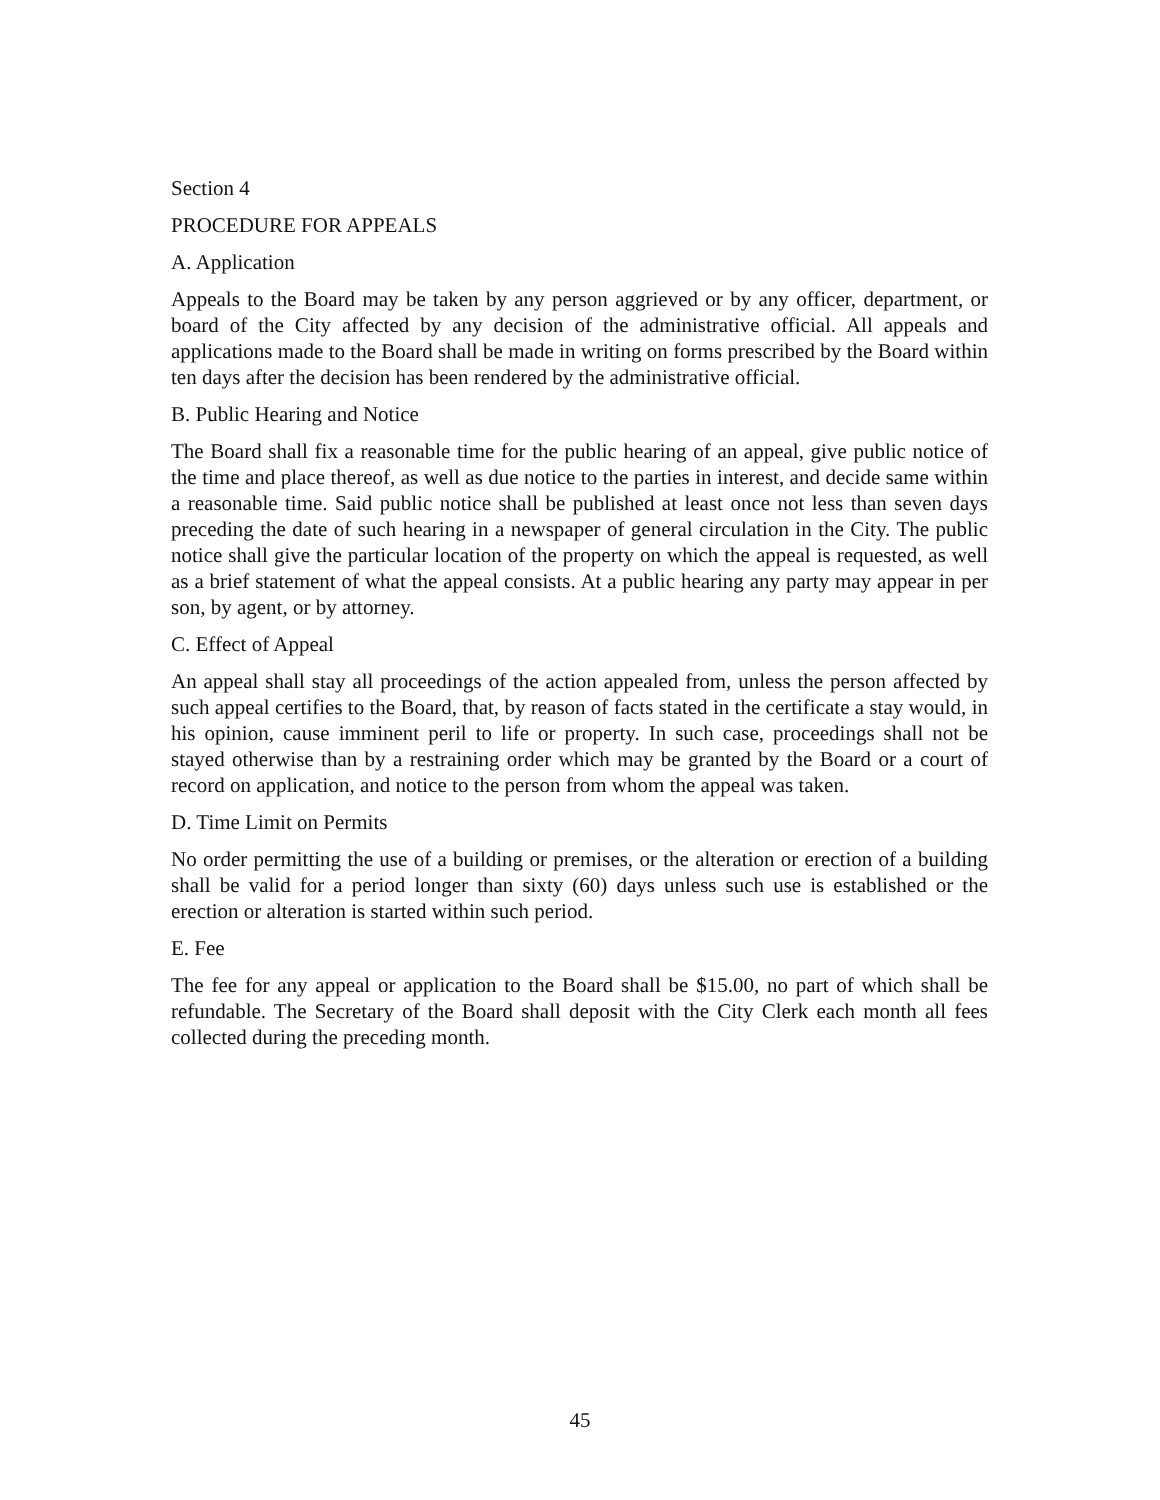Section 4
PROCEDURE FOR APPEALS
A. Application
Appeals to the Board may be taken by any person aggrieved or by any officer, department, or board of the City affected by any decision of the administrative official. All appeals and applications made to the Board shall be made in writing on forms prescribed by the Board within ten days after the decision has been rendered by the administrative official.
B. Public Hearing and Notice
The Board shall fix a reasonable time for the public hearing of an appeal, give public notice of the time and place thereof, as well as due notice to the parties in interest, and decide same within a reasonable time. Said public notice shall be published at least once not less than seven days preceding the date of such hearing in a newspaper of general circulation in the City. The public notice shall give the particular location of the property on which the appeal is requested, as well as a brief statement of what the appeal consists. At a public hearing any party may appear in per son, by agent, or by attorney.
C. Effect of Appeal
An appeal shall stay all proceedings of the action appealed from, unless the person affected by such appeal certifies to the Board, that, by reason of facts stated in the certificate a stay would, in his opinion, cause imminent peril to life or property. In such case, proceedings shall not be stayed otherwise than by a restraining order which may be granted by the Board or a court of record on application, and notice to the person from whom the appeal was taken.
D. Time Limit on Permits
No order permitting the use of a building or premises, or the alteration or erection of a building shall be valid for a period longer than sixty (60) days unless such use is established or the erection or alteration is started within such period.
E. Fee
The fee for any appeal or application to the Board shall be $15.00, no part of which shall be refundable. The Secretary of the Board shall deposit with the City Clerk each month all fees collected during the preceding month.
45